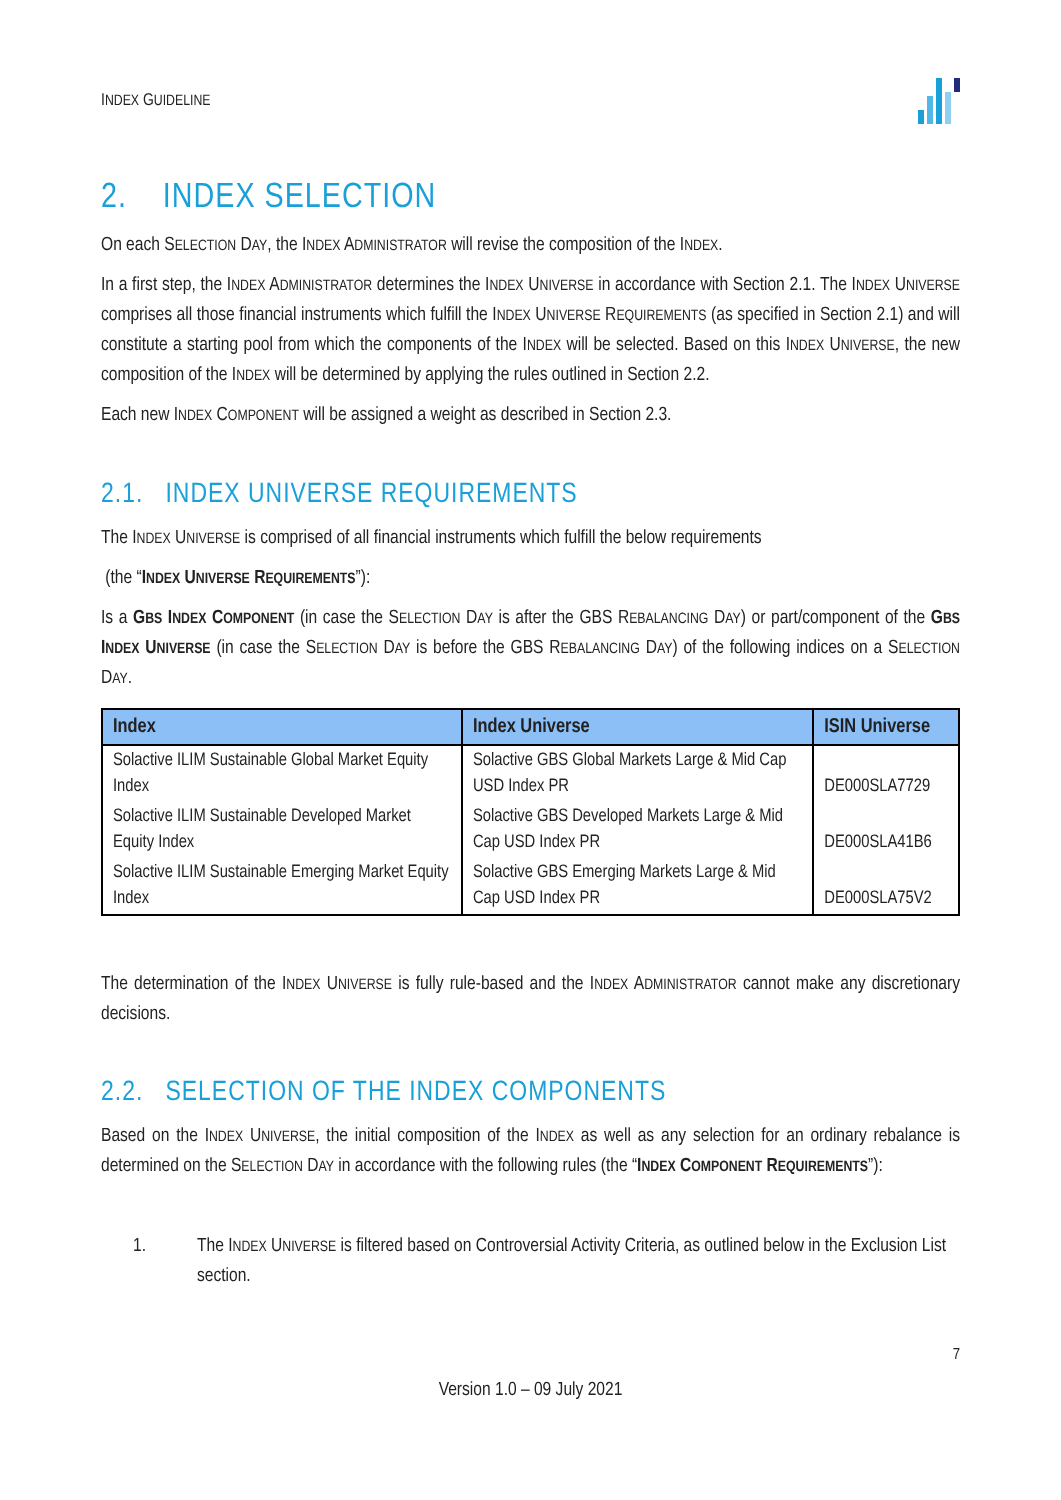INDEX GUIDELINE
2. INDEX SELECTION
On each SELECTION DAY, the INDEX ADMINISTRATOR will revise the composition of the INDEX.
In a first step, the INDEX ADMINISTRATOR determines the INDEX UNIVERSE in accordance with Section 2.1. The INDEX UNIVERSE comprises all those financial instruments which fulfill the INDEX UNIVERSE REQUIREMENTS (as specified in Section 2.1) and will constitute a starting pool from which the components of the INDEX will be selected. Based on this INDEX UNIVERSE, the new composition of the INDEX will be determined by applying the rules outlined in Section 2.2.
Each new INDEX COMPONENT will be assigned a weight as described in Section 2.3.
2.1. INDEX UNIVERSE REQUIREMENTS
The INDEX UNIVERSE is comprised of all financial instruments which fulfill the below requirements
(the “INDEX UNIVERSE REQUIREMENTS”):
Is a GBS INDEX COMPONENT (in case the SELECTION DAY is after the GBS REBALANCING DAY) or part/component of the GBS INDEX UNIVERSE (in case the SELECTION DAY is before the GBS REBALANCING DAY) of the following indices on a SELECTION DAY.
| Index | Index Universe | ISIN Universe |
| --- | --- | --- |
| Solactive ILIM Sustainable Global Market Equity Index | Solactive GBS Global Markets Large & Mid Cap USD Index PR | DE000SLA7729 |
| Solactive ILIM Sustainable Developed Market Equity Index | Solactive GBS Developed Markets Large & Mid Cap USD Index PR | DE000SLA41B6 |
| Solactive ILIM Sustainable Emerging Market Equity Index | Solactive GBS Emerging Markets Large & Mid Cap USD Index PR | DE000SLA75V2 |
The determination of the INDEX UNIVERSE is fully rule-based and the INDEX ADMINISTRATOR cannot make any discretionary decisions.
2.2. SELECTION OF THE INDEX COMPONENTS
Based on the INDEX UNIVERSE, the initial composition of the INDEX as well as any selection for an ordinary rebalance is determined on the SELECTION DAY in accordance with the following rules (the “INDEX COMPONENT REQUIREMENTS”):
1. The INDEX UNIVERSE is filtered based on Controversial Activity Criteria, as outlined below in the Exclusion List section.
7
Version 1.0 – 09 July 2021